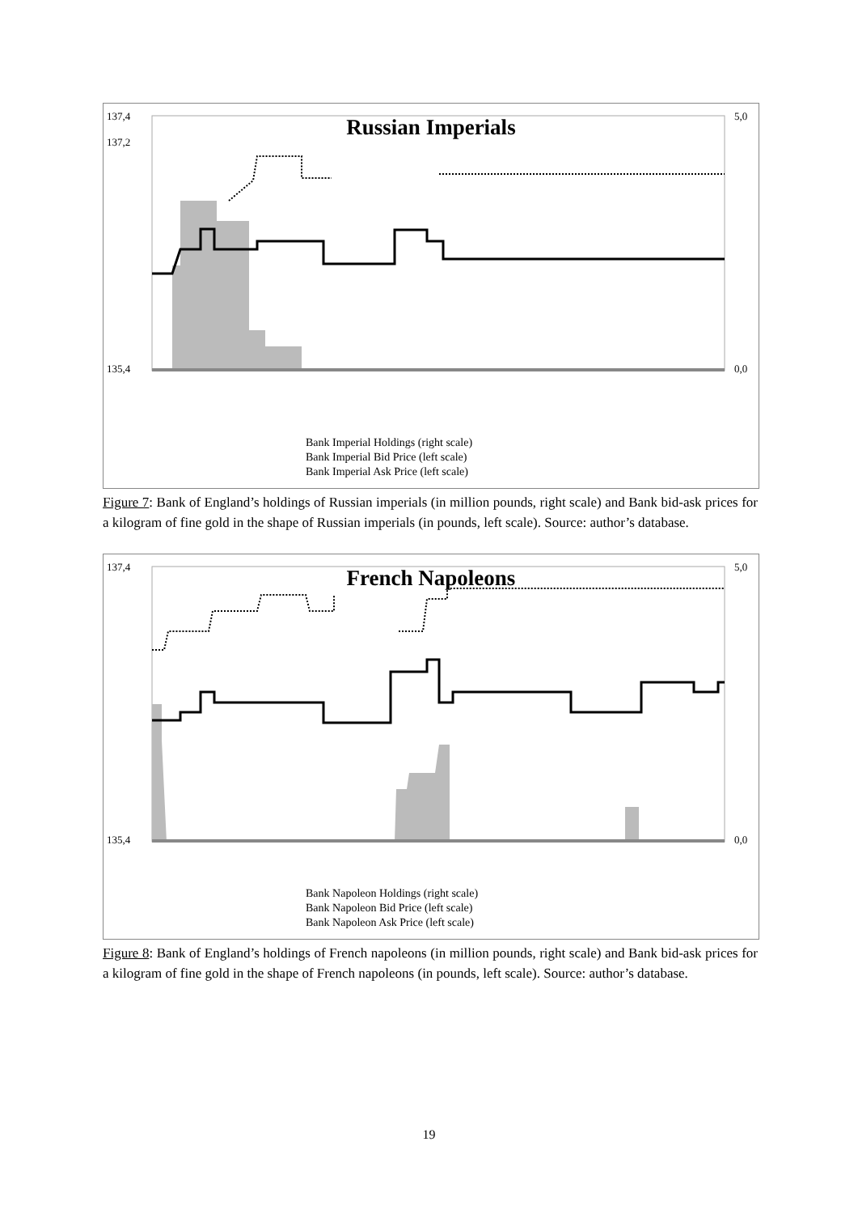Russian Imperials
137,4
137,2
5,0
135,4 0,0
Bank Imperial Holdings (right scale)
Bank Imperial Bid Price (left scale)
Bank Imperial Ask Price (left scale)
Figure 7: Bank of England’s holdings of Russian imperials (in million pounds, right scale) and Bank bid-ask prices for a kilogram of fine gold in the shape of Russian imperials (in pounds, left scale). Source: author’s database.
French Napoleons 137,4 5,0
135,4 0,0
Bank Napoleon Holdings (right scale)
Bank Napoleon Bid Price (left scale)
Bank Napoleon Ask Price (left scale)
Figure 8: Bank of England’s holdings of French napoleons (in million pounds, right scale) and Bank bid-ask prices for a kilogram of fine gold in the shape of French napoleons (in pounds, left scale). Source: author’s database.
19